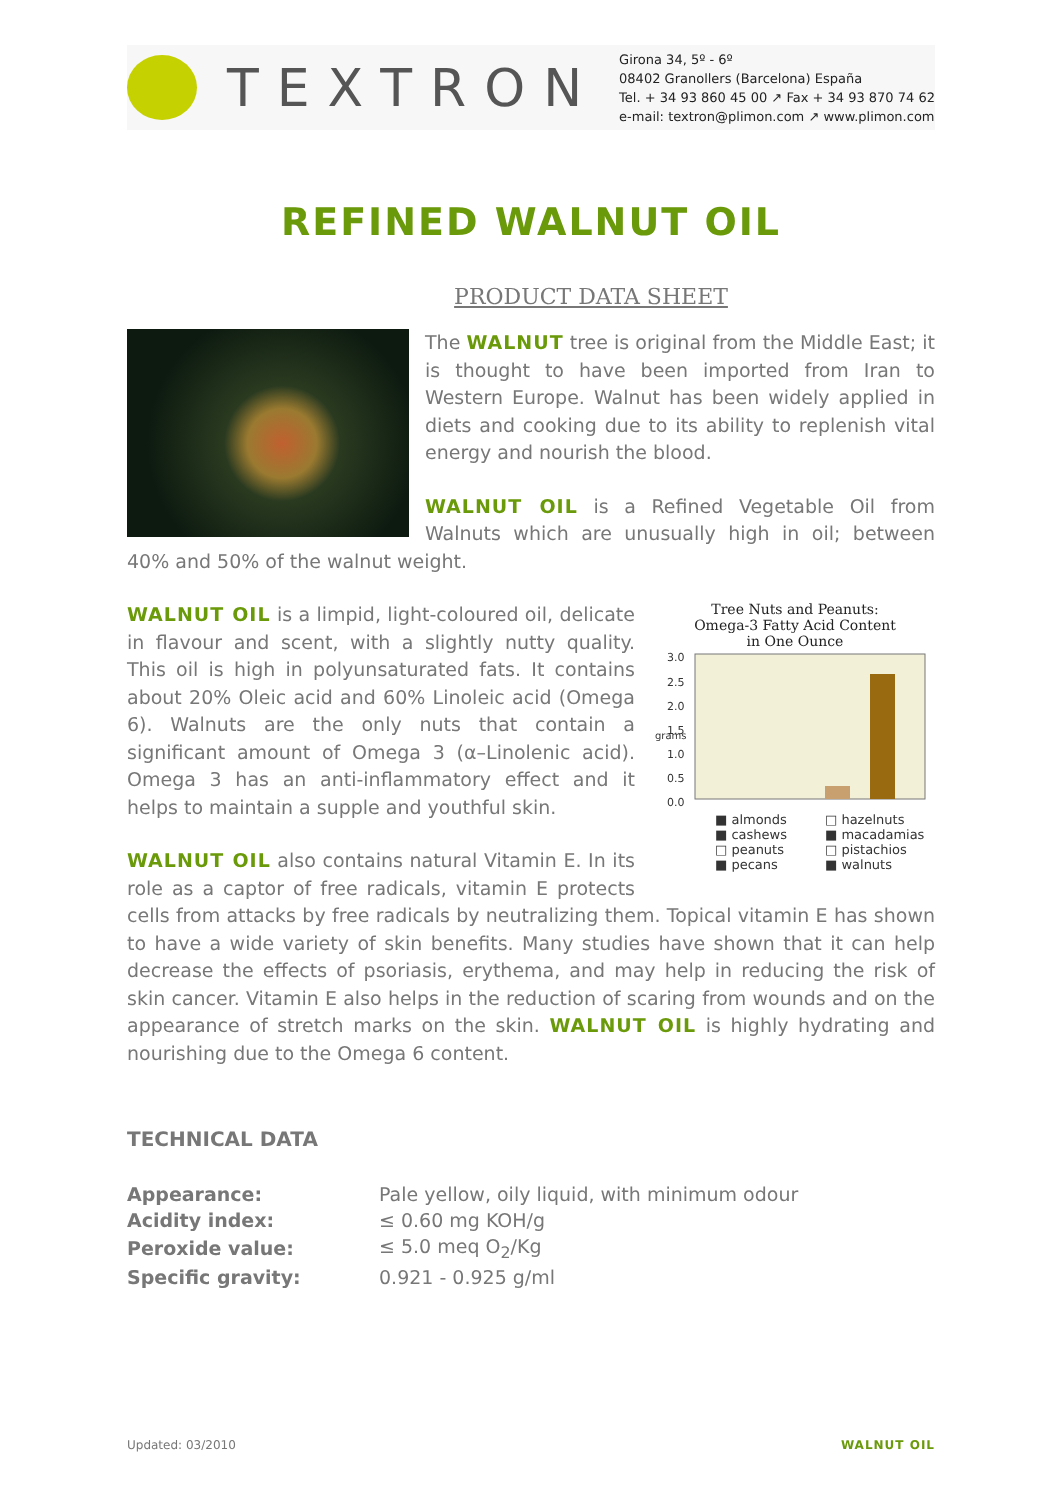TEXTRON
Girona 34, 5º - 6º
08402 Granollers (Barcelona) España
Tel. + 34 93 860 45 00 ↗ Fax + 34 93 870 74 62
e-mail: textron@plimon.com ↗ www.plimon.com
REFINED WALNUT OIL
PRODUCT DATA SHEET
The WALNUT tree is original from the Middle East; it is thought to have been imported from Iran to Western Europe. Walnut has been widely applied in diets and cooking due to its ability to replenish vital energy and nourish the blood.
WALNUT OIL is a Refined Vegetable Oil from Walnuts which are unusually high in oil; between 40% and 50% of the walnut weight.
Tree Nuts and Peanuts:
Omega-3 Fatty Acid Content
in One Ounce
3.0
2.5
2.0
1.5
1.0
0.5
0.0
grams
■ almonds □ hazelnuts ■ cashews ■ macadamias □ peanuts □ pistachios ■ pecans ■ walnuts
WALNUT OIL is a limpid, light-coloured oil, delicate in flavour and scent, with a slightly nutty quality. This oil is high in polyunsaturated fats. It contains about 20% Oleic acid and 60% Linoleic acid (Omega 6). Walnuts are the only nuts that contain a significant amount of Omega 3 (α–Linolenic acid). Omega 3 has an anti-inflammatory effect and it helps to maintain a supple and youthful skin.
WALNUT OIL also contains natural Vitamin E. In its role as a captor of free radicals, vitamin E protects cells from attacks by free radicals by neutralizing them. Topical vitamin E has shown to have a wide variety of skin benefits. Many studies have shown that it can help decrease the effects of psoriasis, erythema, and may help in reducing the risk of skin cancer. Vitamin E also helps in the reduction of scaring from wounds and on the appearance of stretch marks on the skin. WALNUT OIL is highly hydrating and nourishing due to the Omega 6 content.
TECHNICAL DATA
| Appearance: | Pale yellow, oily liquid, with minimum odour |
| Acidity index: | ≤ 0.60 mg KOH/g |
| Peroxide value: | ≤ 5.0 meq O<sub>2</sub>/Kg |
| Specific gravity: | 0.921 - 0.925 g/ml |
Updated: 03/2010 WALNUT OIL